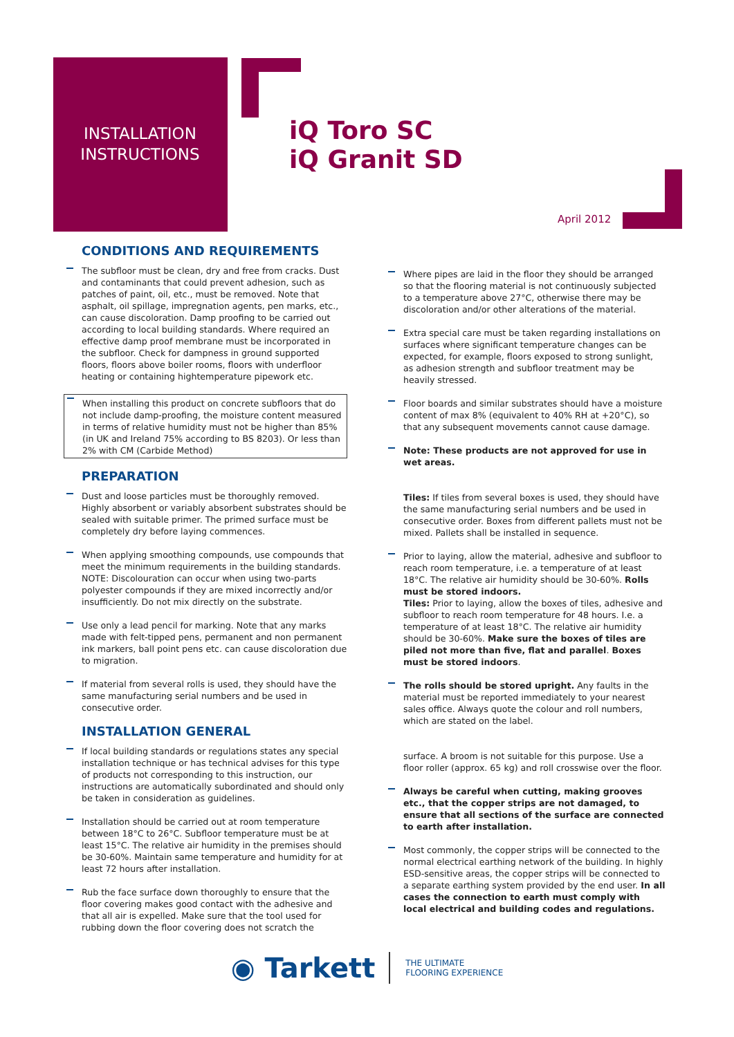INSTALLATION INSTRUCTIONS
iQ Toro SC
iQ Granit SD
April 2012
CONDITIONS AND REQUIREMENTS
The subfloor must be clean, dry and free from cracks. Dust and contaminants that could prevent adhesion, such as patches of paint, oil, etc., must be removed. Note that asphalt, oil spillage, impregnation agents, pen marks, etc., can cause discoloration. Damp proofing to be carried out according to local building standards. Where required an effective damp proof membrane must be incorporated in the subfloor. Check for dampness in ground supported floors, floors above boiler rooms, floors with underfloor heating or containing hightemperature pipework etc.
When installing this product on concrete subfloors that do not include damp-proofing, the moisture content measured in terms of relative humidity must not be higher than 85% (in UK and Ireland 75% according to BS 8203). Or less than 2% with CM (Carbide Method)
PREPARATION
Dust and loose particles must be thoroughly removed. Highly absorbent or variably absorbent substrates should be sealed with suitable primer. The primed surface must be completely dry before laying commences.
When applying smoothing compounds, use compounds that meet the minimum requirements in the building standards. NOTE: Discolouration can occur when using two-parts polyester compounds if they are mixed incorrectly and/or insufficiently. Do not mix directly on the substrate.
Use only a lead pencil for marking. Note that any marks made with felt-tipped pens, permanent and non permanent ink markers, ball point pens etc. can cause discoloration due to migration.
If material from several rolls is used, they should have the same manufacturing serial numbers and be used in consecutive order.
INSTALLATION GENERAL
If local building standards or regulations states any special installation technique or has technical advises for this type of products not corresponding to this instruction, our instructions are automatically subordinated and should only be taken in consideration as guidelines.
Installation should be carried out at room temperature between 18°C to 26°C. Subfloor temperature must be at least 15°C. The relative air humidity in the premises should be 30-60%. Maintain same temperature and humidity for at least 72 hours after installation.
Rub the face surface down thoroughly to ensure that the floor covering makes good contact with the adhesive and that all air is expelled. Make sure that the tool used for rubbing down the floor covering does not scratch the
Where pipes are laid in the floor they should be arranged so that the flooring material is not continuously subjected to a temperature above 27°C, otherwise there may be discoloration and/or other alterations of the material.
Extra special care must be taken regarding installations on surfaces where significant temperature changes can be expected, for example, floors exposed to strong sunlight, as adhesion strength and subfloor treatment may be heavily stressed.
Floor boards and similar substrates should have a moisture content of max 8% (equivalent to 40% RH at +20°C), so that any subsequent movements cannot cause damage.
Note: These products are not approved for use in wet areas.
Tiles: If tiles from several boxes is used, they should have the same manufacturing serial numbers and be used in consecutive order. Boxes from different pallets must not be mixed. Pallets shall be installed in sequence.
Prior to laying, allow the material, adhesive and subfloor to reach room temperature, i.e. a temperature of at least 18°C. The relative air humidity should be 30-60%. Rolls must be stored indoors.
Tiles: Prior to laying, allow the boxes of tiles, adhesive and subfloor to reach room temperature for 48 hours. I.e. a temperature of at least 18°C. The relative air humidity should be 30-60%. Make sure the boxes of tiles are piled not more than five, flat and parallel. Boxes must be stored indoors.
The rolls should be stored upright. Any faults in the material must be reported immediately to your nearest sales office. Always quote the colour and roll numbers, which are stated on the label.
surface. A broom is not suitable for this purpose. Use a floor roller (approx. 65 kg) and roll crosswise over the floor.
Always be careful when cutting, making grooves etc., that the copper strips are not damaged, to ensure that all sections of the surface are connected to earth after installation.
Most commonly, the copper strips will be connected to the normal electrical earthing network of the building. In highly ESD-sensitive areas, the copper strips will be connected to a separate earthing system provided by the end user. In all cases the connection to earth must comply with local electrical and building codes and regulations.
◉ Tarkett
THE ULTIMATE
FLOORING EXPERIENCE